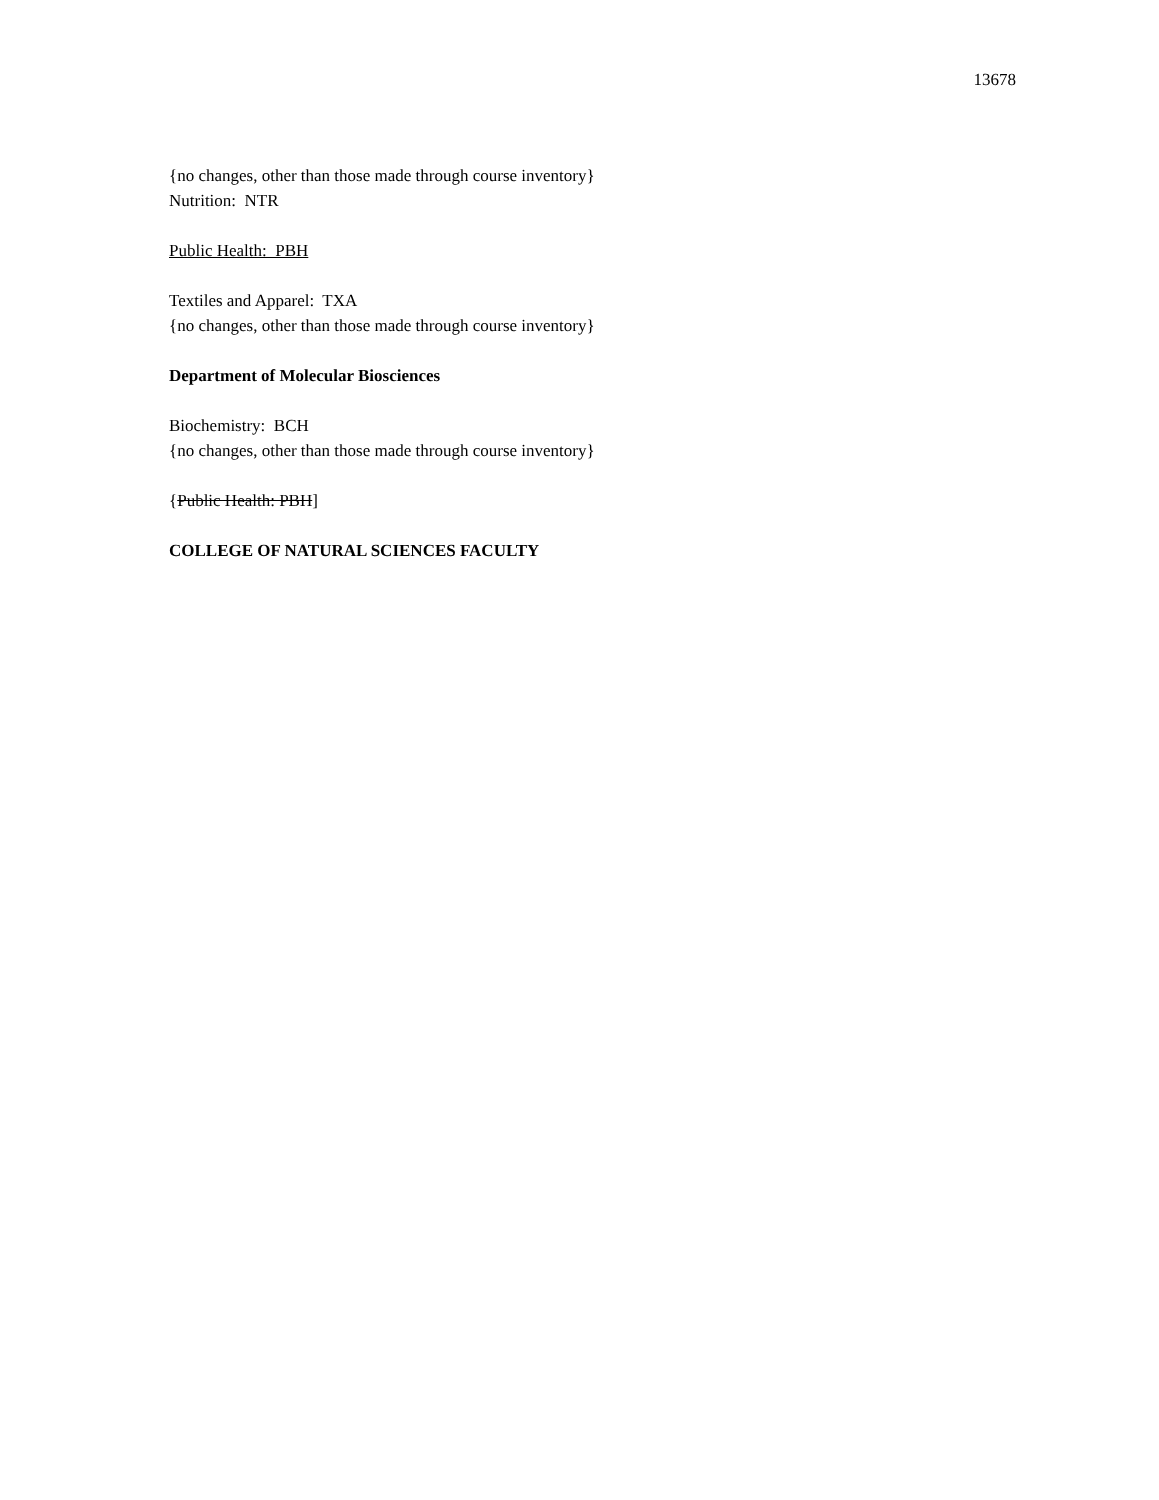13678
{no changes, other than those made through course inventory}
Nutrition: NTR
Public Health: PBH
Textiles and Apparel: TXA
{no changes, other than those made through course inventory}
Department of Molecular Biosciences
Biochemistry: BCH
{no changes, other than those made through course inventory}
{Public Health: PBH]
COLLEGE OF NATURAL SCIENCES FACULTY